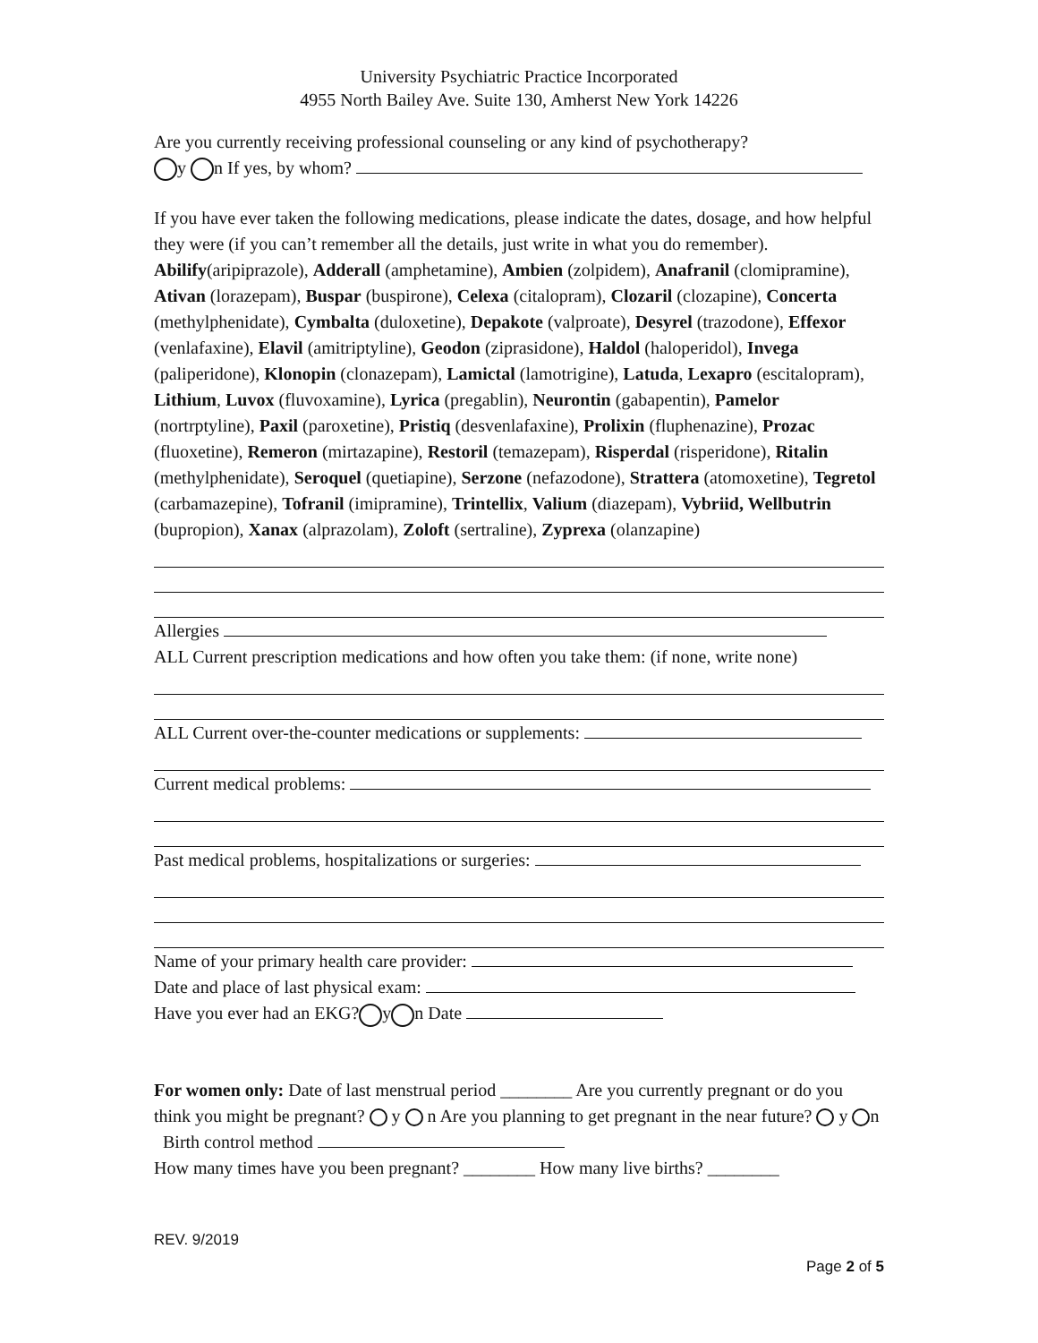University Psychiatric Practice Incorporated
4955 North Bailey Ave. Suite 130, Amherst New York 14226
Are you currently receiving professional counseling or any kind of psychotherapy?
y n If yes, by whom?
If you have ever taken the following medications, please indicate the dates, dosage, and how helpful they were (if you can’t remember all the details, just write in what you do remember). Abilify(aripiprazole), Adderall (amphetamine), Ambien (zolpidem), Anafranil (clomipramine), Ativan (lorazepam), Buspar (buspirone), Celexa (citalopram), Clozaril (clozapine), Concerta (methylphenidate), Cymbalta (duloxetine), Depakote (valproate), Desyrel (trazodone), Effexor (venlafaxine), Elavil (amitriptyline), Geodon (ziprasidone), Haldol (haloperidol), Invega (paliperidone), Klonopin (clonazepam), Lamictal (lamotrigine), Latuda, Lexapro (escitalopram), Lithium, Luvox (fluvoxamine), Lyrica (pregablin), Neurontin (gabapentin), Pamelor (nortrptyline), Paxil (paroxetine), Pristiq (desvenlafaxine), Prolixin (fluphenazine), Prozac (fluoxetine), Remeron (mirtazapine), Restoril (temazepam), Risperdal (risperidone), Ritalin (methylphenidate), Seroquel (quetiapine), Serzone (nefazodone), Strattera (atomoxetine), Tegretol (carbamazepine), Tofranil (imipramine), Trintellix, Valium (diazepam), Vybriid, Wellbutrin (bupropion), Xanax (alprazolam), Zoloft (sertraline), Zyprexa (olanzapine)
Allergies
ALL Current prescription medications and how often you take them: (if none, write none)
ALL Current over-the-counter medications or supplements:
Current medical problems:
Past medical problems, hospitalizations or surgeries:
Name of your primary health care provider:
Date and place of last physical exam:
Have you ever had an EKG? y n Date
For women only: Date of last menstrual period ________ Are you currently pregnant or do you think you might be pregnant? y n Are you planning to get pregnant in the near future? y n Birth control method
How many times have you been pregnant? ________ How many live births? ________
REV. 9/2019
Page 2 of 5